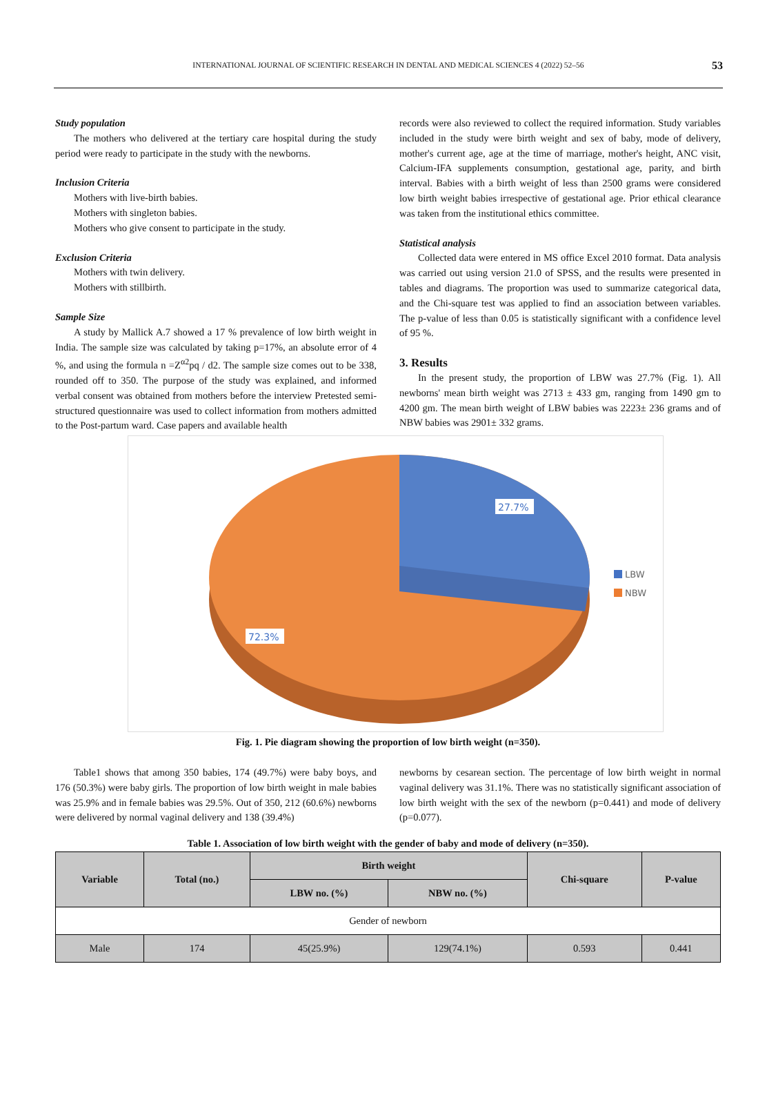INTERNATIONAL JOURNAL OF SCIENTIFIC RESEARCH IN DENTAL AND MEDICAL SCIENCES 4 (2022) 52–56 53
Study population
The mothers who delivered at the tertiary care hospital during the study period were ready to participate in the study with the newborns.
Inclusion Criteria
Mothers with live-birth babies.
Mothers with singleton babies.
Mothers who give consent to participate in the study.
Exclusion Criteria
Mothers with twin delivery.
Mothers with stillbirth.
Sample Size
A study by Mallick A.7 showed a 17 % prevalence of low birth weight in India. The sample size was calculated by taking p=17%, an absolute error of 4 %, and using the formula n =Z<sup>α2</sup>pq / d2. The sample size comes out to be 338, rounded off to 350. The purpose of the study was explained, and informed verbal consent was obtained from mothers before the interview Pretested semi-structured questionnaire was used to collect information from mothers admitted to the Post-partum ward. Case papers and available health
records were also reviewed to collect the required information. Study variables included in the study were birth weight and sex of baby, mode of delivery, mother's current age, age at the time of marriage, mother's height, ANC visit, Calcium-IFA supplements consumption, gestational age, parity, and birth interval. Babies with a birth weight of less than 2500 grams were considered low birth weight babies irrespective of gestational age. Prior ethical clearance was taken from the institutional ethics committee.
Statistical analysis
Collected data were entered in MS office Excel 2010 format. Data analysis was carried out using version 21.0 of SPSS, and the results were presented in tables and diagrams. The proportion was used to summarize categorical data, and the Chi-square test was applied to find an association between variables. The p-value of less than 0.05 is statistically significant with a confidence level of 95 %.
3. Results
In the present study, the proportion of LBW was 27.7% (Fig. 1). All newborns' mean birth weight was 2713 ± 433 gm, ranging from 1490 gm to 4200 gm. The mean birth weight of LBW babies was 2223± 236 grams and of NBW babies was 2901± 332 grams.
27.7%
72.3%
LBW
NBW
Fig. 1. Pie diagram showing the proportion of low birth weight (n=350).
Table1 shows that among 350 babies, 174 (49.7%) were baby boys, and 176 (50.3%) were baby girls. The proportion of low birth weight in male babies was 25.9% and in female babies was 29.5%. Out of 350, 212 (60.6%) newborns were delivered by normal vaginal delivery and 138 (39.4%)
newborns by cesarean section. The percentage of low birth weight in normal vaginal delivery was 31.1%. There was no statistically significant association of low birth weight with the sex of the newborn (p=0.441) and mode of delivery (p=0.077).
Table 1. Association of low birth weight with the gender of baby and mode of delivery (n=350).
| Variable | Total (no.) | Birth weight | | Chi-square | P-value |
| --- | --- | --- | --- | --- | --- |
| | | LBW no. (%) | NBW no. (%) | | |
| Gender of newborn | | | | | |
| Male | 174 | 45(25.9%) | 129(74.1%) | 0.593 | 0.441 |